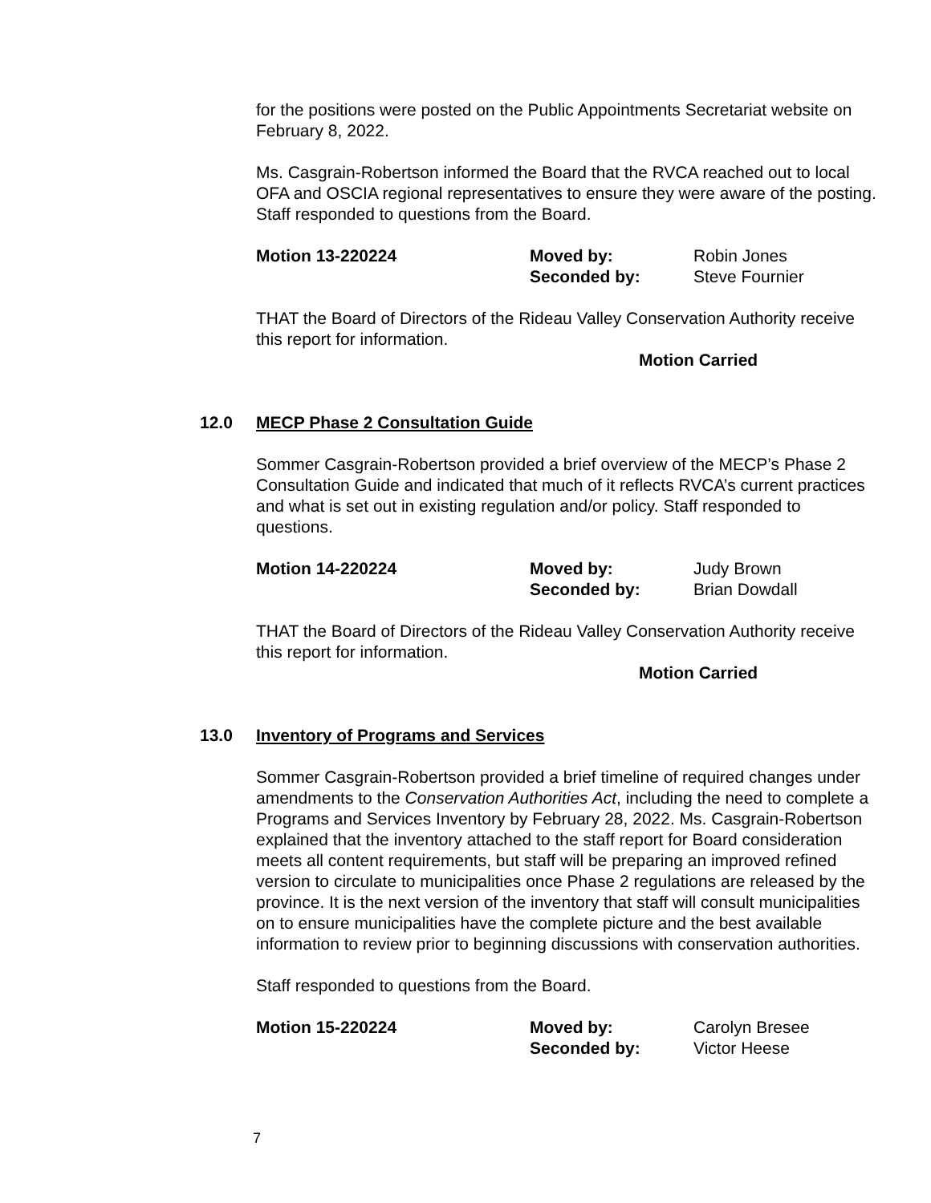for the positions were posted on the Public Appointments Secretariat website on February 8, 2022.
Ms. Casgrain-Robertson informed the Board that the RVCA reached out to local OFA and OSCIA regional representatives to ensure they were aware of the posting. Staff responded to questions from the Board.
Motion 13-220224
Moved by:
Seconded by:
Robin Jones
Steve Fournier
THAT the Board of Directors of the Rideau Valley Conservation Authority receive this report for information.
Motion Carried
12.0 MECP Phase 2 Consultation Guide
Sommer Casgrain-Robertson provided a brief overview of the MECP’s Phase 2 Consultation Guide and indicated that much of it reflects RVCA’s current practices and what is set out in existing regulation and/or policy. Staff responded to questions.
Motion 14-220224
Moved by:
Seconded by:
Judy Brown
Brian Dowdall
THAT the Board of Directors of the Rideau Valley Conservation Authority receive this report for information.
Motion Carried
13.0 Inventory of Programs and Services
Sommer Casgrain-Robertson provided a brief timeline of required changes under amendments to the Conservation Authorities Act, including the need to complete a Programs and Services Inventory by February 28, 2022. Ms. Casgrain-Robertson explained that the inventory attached to the staff report for Board consideration meets all content requirements, but staff will be preparing an improved refined version to circulate to municipalities once Phase 2 regulations are released by the province. It is the next version of the inventory that staff will consult municipalities on to ensure municipalities have the complete picture and the best available information to review prior to beginning discussions with conservation authorities.
Staff responded to questions from the Board.
Motion 15-220224
Moved by:
Seconded by:
Carolyn Bresee
Victor Heese
7